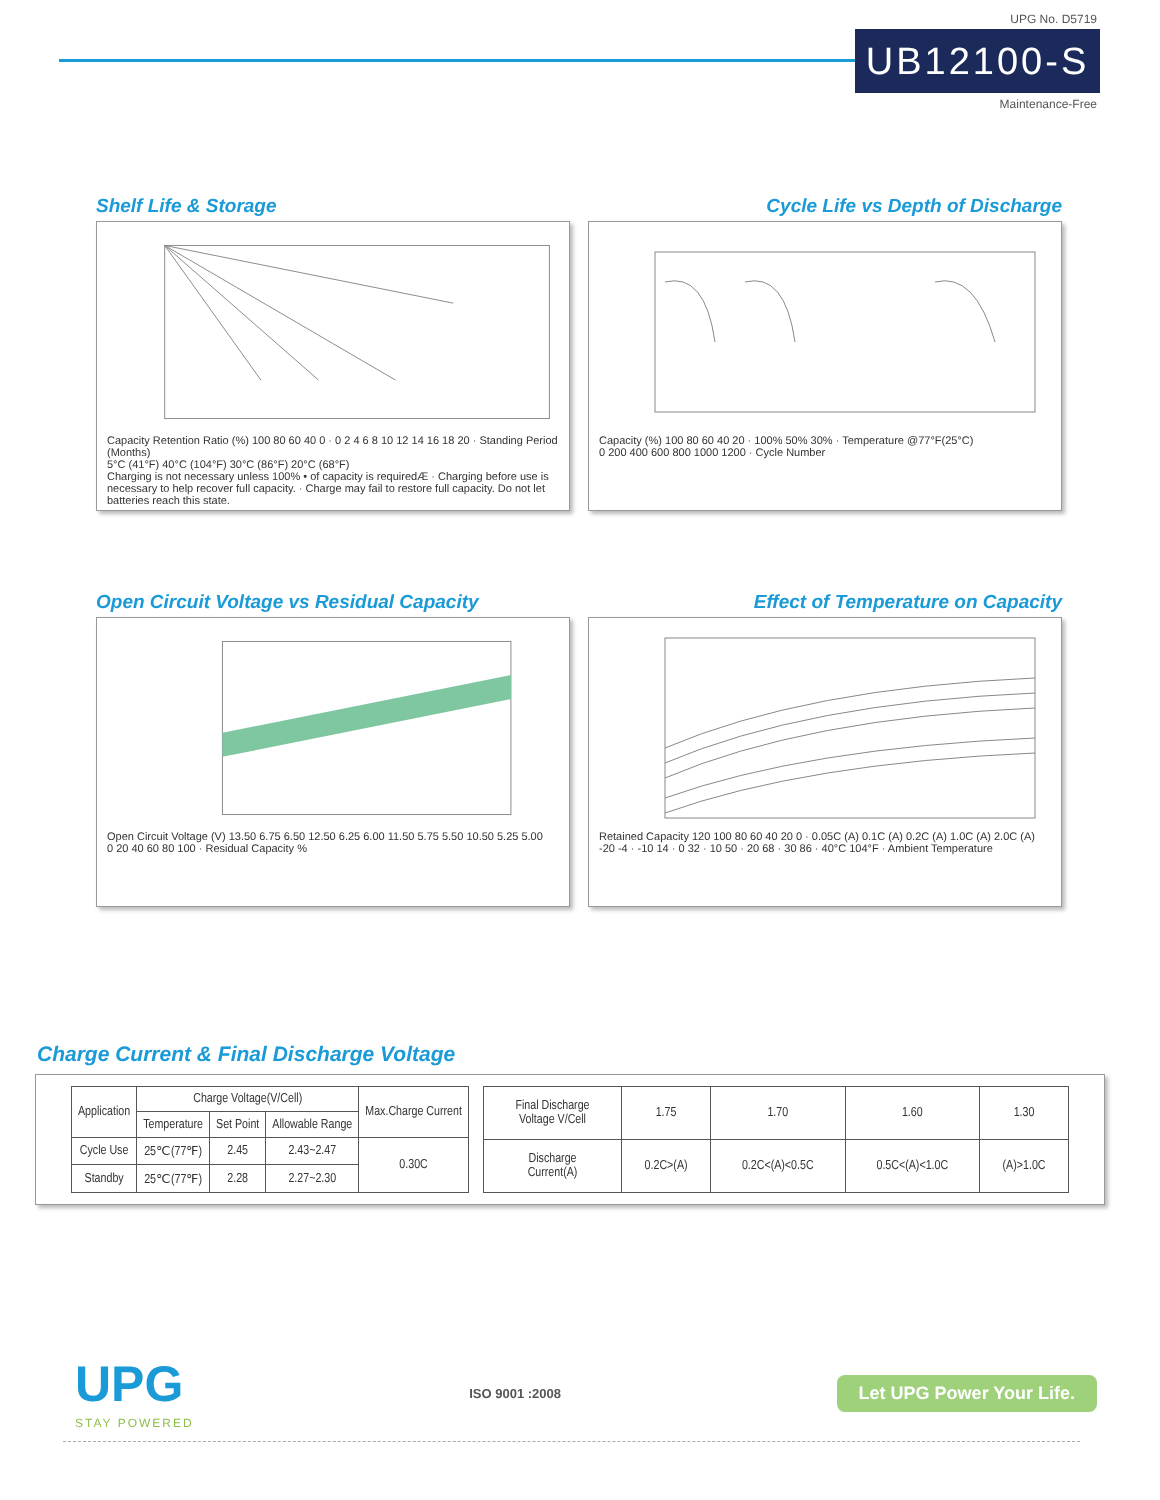UPG No. D5719
UB12100-S
Maintenance-Free
Shelf Life & Storage
Capacity Retention Ratio (%) 100 80 60 40 0 · 0 2 4 6 8 10 12 14 16 18 20 · Standing Period (Months)
5°C (41°F) 40°C (104°F) 30°C (86°F) 20°C (68°F)
Charging is not necessary unless 100% • of capacity is requiredÆ · Charging before use is necessary to help recover full capacity. · Charge may fail to restore full capacity. Do not let batteries reach this state.
Cycle Life vs Depth of Discharge
Capacity (%) 100 80 60 40 20 · 100% 50% 30% · Temperature @77°F(25°C)
0 200 400 600 800 1000 1200 · Cycle Number
Open Circuit Voltage vs Residual Capacity
Open Circuit Voltage (V) 13.50 6.75 6.50 12.50 6.25 6.00 11.50 5.75 5.50 10.50 5.25 5.00
0 20 40 60 80 100 · Residual Capacity %
Effect of Temperature on Capacity
Retained Capacity 120 100 80 60 40 20 0 · 0.05C (A) 0.1C (A) 0.2C (A) 1.0C (A) 2.0C (A)
-20 -4 · -10 14 · 0 32 · 10 50 · 20 68 · 30 86 · 40°C 104°F · Ambient Temperature
Charge Current & Final Discharge Voltage
| Application | Charge Voltage(V/Cell) | | | Max.Charge Current |
| | Temperature | Set Point | Allowable Range | |
| Cycle Use | 25℃(77℉) | 2.45 | 2.43~2.47 | 0.30C |
| Standby | 25℃(77℉) | 2.28 | 2.27~2.30 | |
| Final Discharge Voltage V/Cell | 1.75 | 1.70 | 1.60 | 1.30 |
| Discharge Current(A) | 0.2C>(A) | 0.2C<(A)<0.5C | 0.5C<(A)<1.0C | (A)>1.0C |
UPG
STAY POWERED
ISO 9001 :2008
Let UPG Power Your Life.